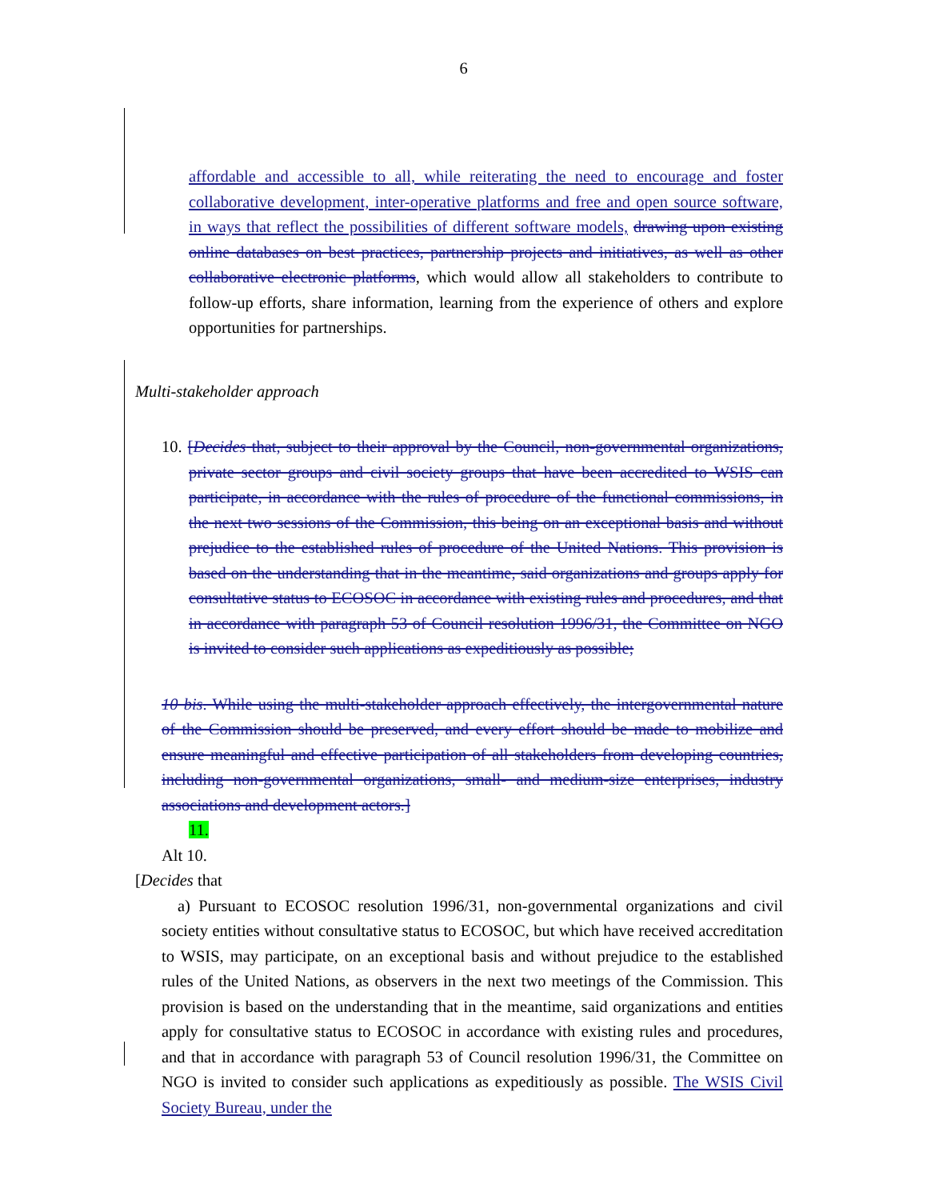6
affordable and accessible to all, while reiterating the need to encourage and foster collaborative development, inter-operative platforms and free and open source software, in ways that reflect the possibilities of different software models, drawing upon existing online databases on best practices, partnership projects and initiatives, as well as other collaborative electronic platforms, which would allow all stakeholders to contribute to follow-up efforts, share information, learning from the experience of others and explore opportunities for partnerships.
Multi-stakeholder approach
10. [Decides that, subject to their approval by the Council, non-governmental organizations, private sector groups and civil society groups that have been accredited to WSIS can participate, in accordance with the rules of procedure of the functional commissions, in the next two sessions of the Commission, this being on an exceptional basis and without prejudice to the established rules of procedure of the United Nations. This provision is based on the understanding that in the meantime, said organizations and groups apply for consultative status to ECOSOC in accordance with existing rules and procedures, and that in accordance with paragraph 53 of Council resolution 1996/31, the Committee on NGO is invited to consider such applications as expeditiously as possible;
10 bis. While using the multi-stakeholder approach effectively, the intergovernmental nature of the Commission should be preserved, and every effort should be made to mobilize and ensure meaningful and effective participation of all stakeholders from developing countries, including non-governmental organizations, small- and medium-size enterprises, industry associations and development actors.]
11.
Alt 10.
[Decides that
a) Pursuant to ECOSOC resolution 1996/31, non-governmental organizations and civil society entities without consultative status to ECOSOC, but which have received accreditation to WSIS, may participate, on an exceptional basis and without prejudice to the established rules of the United Nations, as observers in the next two meetings of the Commission. This provision is based on the understanding that in the meantime, said organizations and entities apply for consultative status to ECOSOC in accordance with existing rules and procedures, and that in accordance with paragraph 53 of Council resolution 1996/31, the Committee on NGO is invited to consider such applications as expeditiously as possible. The WSIS Civil Society Bureau, under the